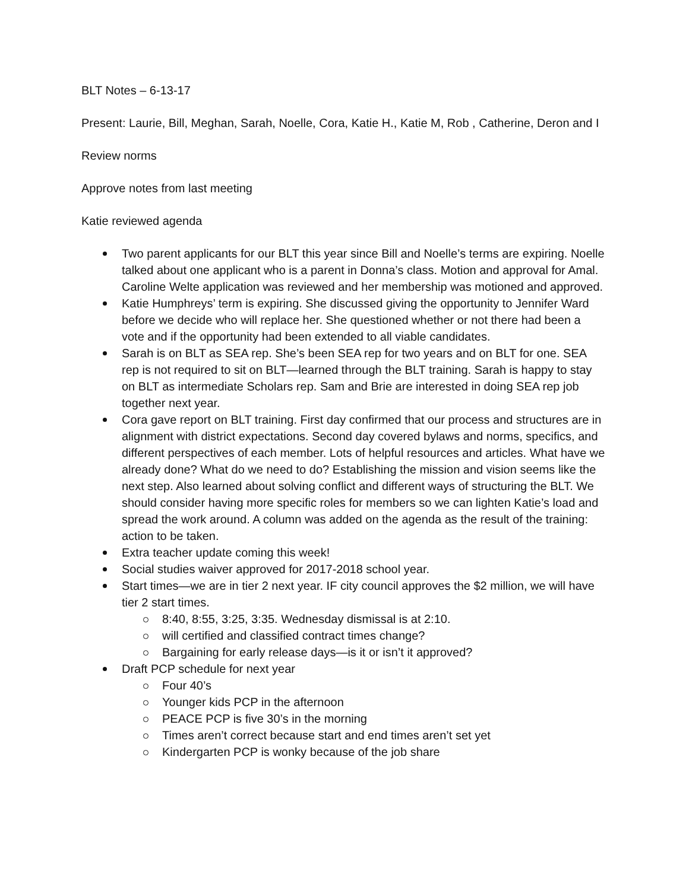BLT Notes – 6-13-17
Present: Laurie, Bill, Meghan, Sarah, Noelle, Cora, Katie H., Katie M, Rob , Catherine, Deron and I
Review norms
Approve notes from last meeting
Katie reviewed agenda
Two parent applicants for our BLT this year since Bill and Noelle’s terms are expiring. Noelle talked about one applicant who is a parent in Donna’s class. Motion and approval for Amal. Caroline Welte application was reviewed and her membership was motioned and approved.
Katie Humphreys’ term is expiring. She discussed giving the opportunity to Jennifer Ward before we decide who will replace her. She questioned whether or not there had been a vote and if the opportunity had been extended to all viable candidates.
Sarah is on BLT as SEA rep. She’s been SEA rep for two years and on BLT for one. SEA rep is not required to sit on BLT—learned through the BLT training. Sarah is happy to stay on BLT as intermediate Scholars rep. Sam and Brie are interested in doing SEA rep job together next year.
Cora gave report on BLT training. First day confirmed that our process and structures are in alignment with district expectations. Second day covered bylaws and norms, specifics, and different perspectives of each member. Lots of helpful resources and articles. What have we already done? What do we need to do? Establishing the mission and vision seems like the next step. Also learned about solving conflict and different ways of structuring the BLT. We should consider having more specific roles for members so we can lighten Katie’s load and spread the work around. A column was added on the agenda as the result of the training: action to be taken.
Extra teacher update coming this week!
Social studies waiver approved for 2017-2018 school year.
Start times—we are in tier 2 next year. IF city council approves the $2 million, we will have tier 2 start times.
8:40, 8:55, 3:25, 3:35. Wednesday dismissal is at 2:10.
will certified and classified contract times change?
Bargaining for early release days—is it or isn’t it approved?
Draft PCP schedule for next year
Four 40’s
Younger kids PCP in the afternoon
PEACE PCP is five 30’s in the morning
Times aren’t correct because start and end times aren’t set yet
Kindergarten PCP is wonky because of the job share